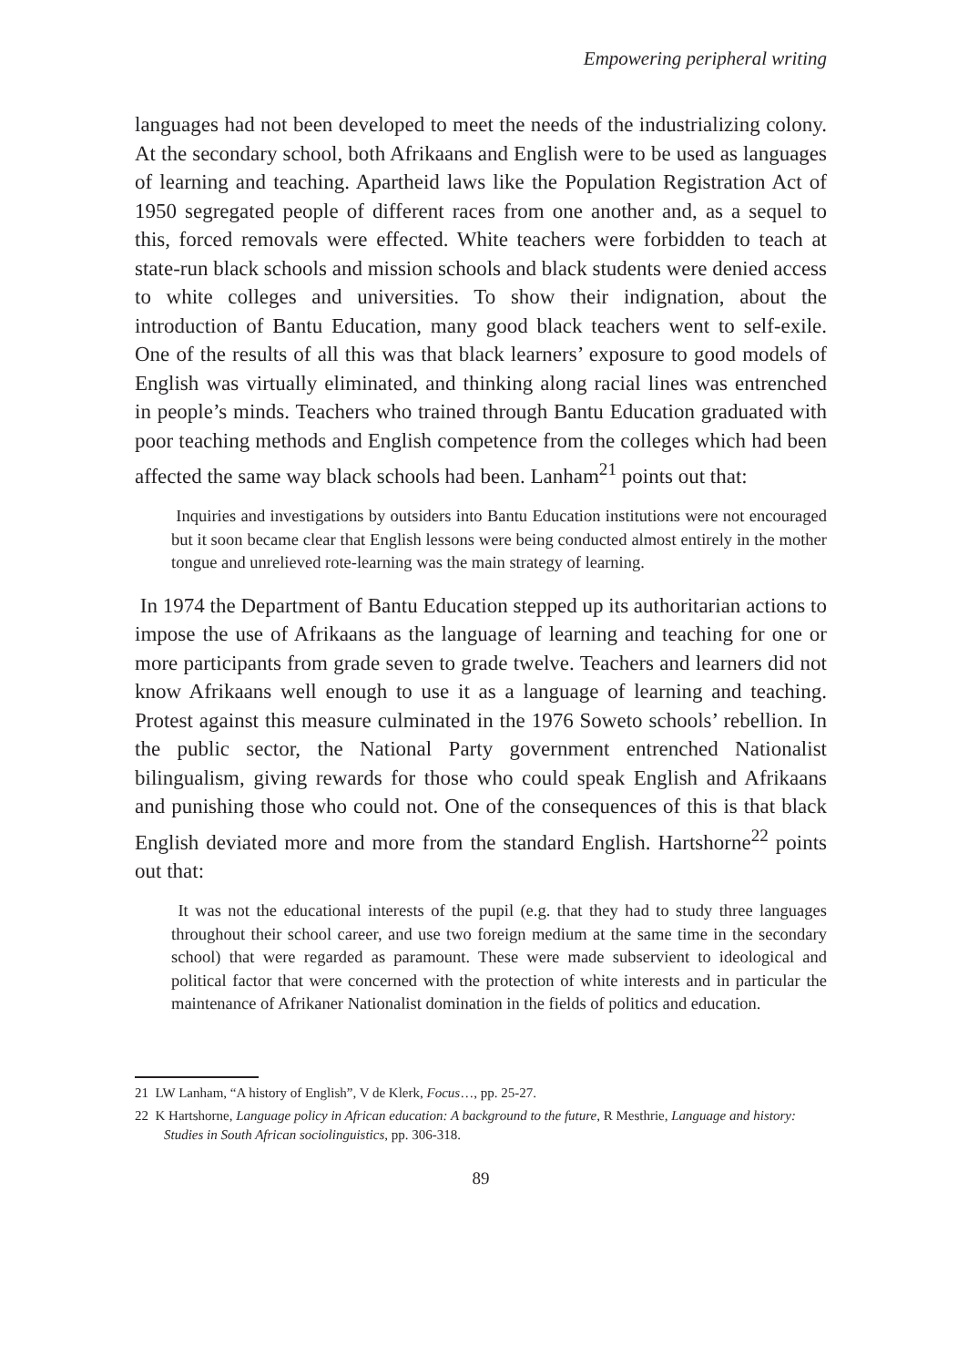Empowering peripheral writing
languages had not been developed to meet the needs of the industrializing colony. At the secondary school, both Afrikaans and English were to be used as languages of learning and teaching. Apartheid laws like the Population Registration Act of 1950 segregated people of different races from one another and, as a sequel to this, forced removals were effected. White teachers were forbidden to teach at state-run black schools and mission schools and black students were denied access to white colleges and universities. To show their indignation, about the introduction of Bantu Education, many good black teachers went to self-exile. One of the results of all this was that black learners’ exposure to good models of English was virtually eliminated, and thinking along racial lines was entrenched in people’s minds. Teachers who trained through Bantu Education graduated with poor teaching methods and English competence from the colleges which had been affected the same way black schools had been. Lanham<sup>21</sup> points out that:
Inquiries and investigations by outsiders into Bantu Education institutions were not encouraged but it soon became clear that English lessons were being conducted almost entirely in the mother tongue and unrelieved rote-learning was the main strategy of learning.
In 1974 the Department of Bantu Education stepped up its authoritarian actions to impose the use of Afrikaans as the language of learning and teaching for one or more participants from grade seven to grade twelve. Teachers and learners did not know Afrikaans well enough to use it as a language of learning and teaching. Protest against this measure culminated in the 1976 Soweto schools’ rebellion. In the public sector, the National Party government entrenched Nationalist bilingualism, giving rewards for those who could speak English and Afrikaans and punishing those who could not. One of the consequences of this is that black English deviated more and more from the standard English. Hartshorne<sup>22</sup> points out that:
It was not the educational interests of the pupil (e.g. that they had to study three languages throughout their school career, and use two foreign medium at the same time in the secondary school) that were regarded as paramount. These were made subservient to ideological and political factor that were concerned with the protection of white interests and in particular the maintenance of Afrikaner Nationalist domination in the fields of politics and education.
21 LW Lanham, “A history of English”, V de Klerk, Focus…, pp. 25-27.
22 K Hartshorne, Language policy in African education: A background to the future, R Mesthrie, Language and history: Studies in South African sociolinguistics, pp. 306-318.
89